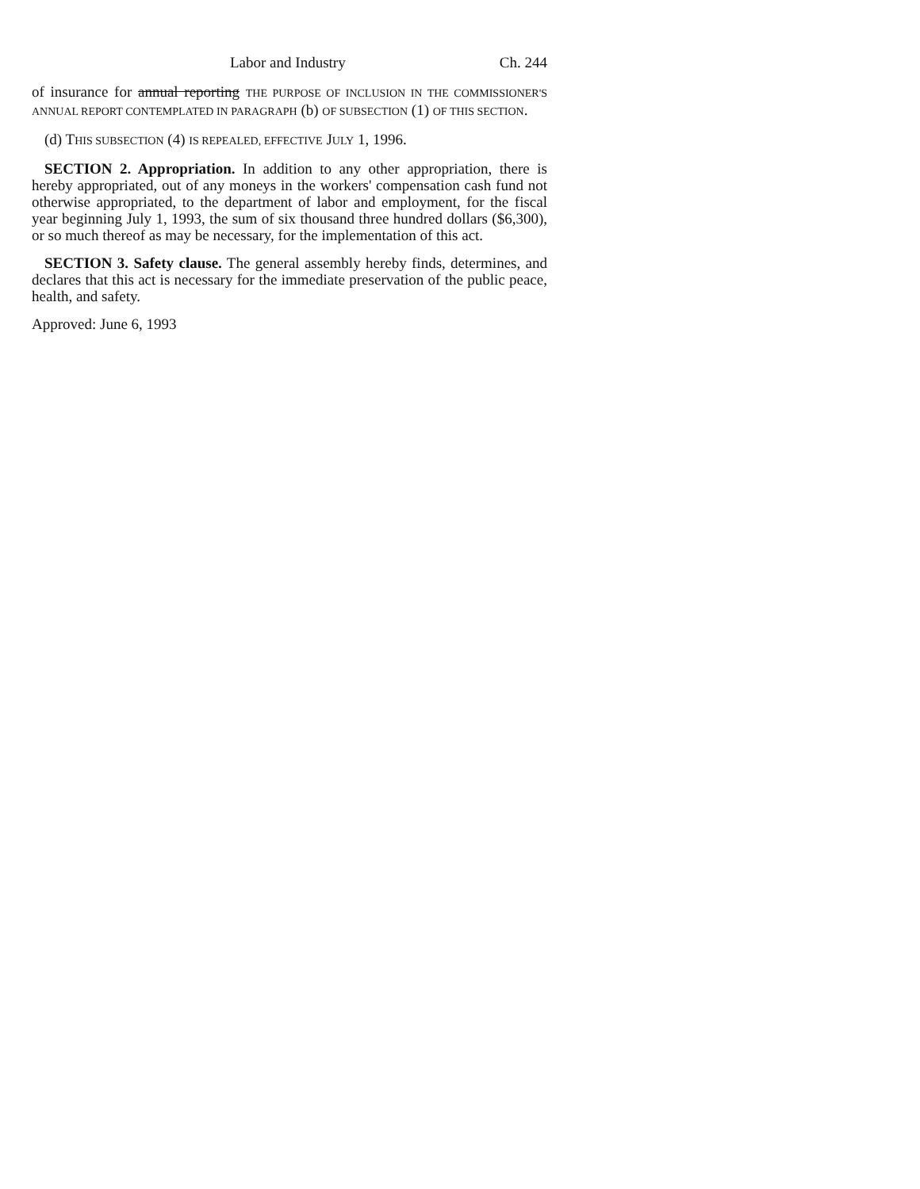Labor and Industry Ch. 244
of insurance for annual reporting THE PURPOSE OF INCLUSION IN THE COMMISSIONER'S ANNUAL REPORT CONTEMPLATED IN PARAGRAPH (b) OF SUBSECTION (1) OF THIS SECTION.
(d) THIS SUBSECTION (4) IS REPEALED, EFFECTIVE JULY 1, 1996.
SECTION 2. Appropriation. In addition to any other appropriation, there is hereby appropriated, out of any moneys in the workers' compensation cash fund not otherwise appropriated, to the department of labor and employment, for the fiscal year beginning July 1, 1993, the sum of six thousand three hundred dollars ($6,300), or so much thereof as may be necessary, for the implementation of this act.
SECTION 3. Safety clause. The general assembly hereby finds, determines, and declares that this act is necessary for the immediate preservation of the public peace, health, and safety.
Approved: June 6, 1993